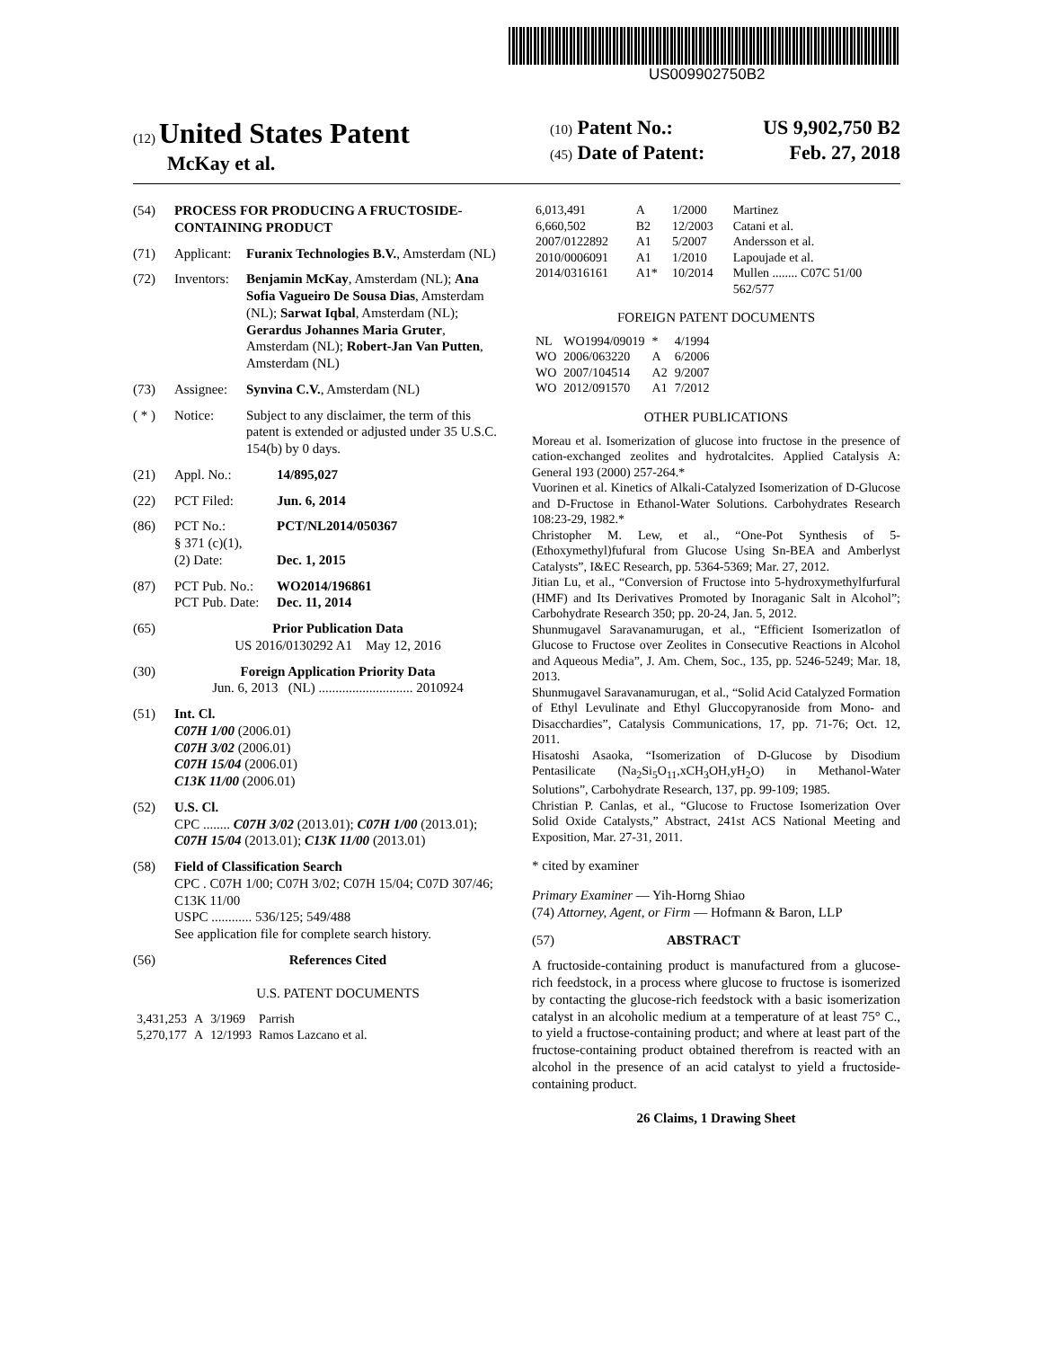US009902750B2
(12) United States Patent
McKay et al.
(10) Patent No.: US 9,902,750 B2
(45) Date of Patent: Feb. 27, 2018
(54) PROCESS FOR PRODUCING A FRUCTOSIDE-CONTAINING PRODUCT
(71) Applicant: Furanix Technologies B.V., Amsterdam (NL)
(72) Inventors: Benjamin McKay, Amsterdam (NL); Ana Sofia Vagueiro De Sousa Dias, Amsterdam (NL); Sarwat Iqbal, Amsterdam (NL); Gerardus Johannes Maria Gruter, Amsterdam (NL); Robert-Jan Van Putten, Amsterdam (NL)
(73) Assignee: Synvina C.V., Amsterdam (NL)
( * ) Notice: Subject to any disclaimer, the term of this patent is extended or adjusted under 35 U.S.C. 154(b) by 0 days.
(21) Appl. No.: 14/895,027
(22) PCT Filed: Jun. 6, 2014
(86) PCT No.:
§ 371 (c)(1),
(2) Date: PCT/NL2014/050367
Dec. 1, 2015
(87) PCT Pub. No.:
PCT Pub. Date: WO2014/196861
Dec. 11, 2014
(65) Prior Publication Data
US 2016/0130292 A1 May 12, 2016
(30) Foreign Application Priority Data
Jun. 6, 2013 (NL) ............................ 2010924
(51) Int. Cl.
C07H 1/00 (2006.01)
C07H 3/02 (2006.01)
C07H 15/04 (2006.01)
C13K 11/00 (2006.01)
(52) U.S. Cl.
CPC ........ C07H 3/02 (2013.01); C07H 1/00 (2013.01); C07H 15/04 (2013.01); C13K 11/00 (2013.01)
(58) Field of Classification Search
CPC . C07H 1/00; C07H 3/02; C07H 15/04; C07D 307/46; C13K 11/00
USPC ............ 536/125; 549/488
See application file for complete search history.
(56) References Cited
U.S. PATENT DOCUMENTS
| 3,431,253 | A | 3/1969 | Parrish |
| 5,270,177 | A | 12/1993 | Ramos Lazcano et al. |
| 6,013,491 | A | 1/2000 | Martinez |
| 6,660,502 | B2 | 12/2003 | Catani et al. |
| 2007/0122892 | A1 | 5/2007 | Andersson et al. |
| 2010/0006091 | A1 | 1/2010 | Lapoujade et al. |
| 2014/0316161 | A1* | 10/2014 | Mullen ........ C07C 51/00 562/577 |
FOREIGN PATENT DOCUMENTS
| NL | WO1994/09019 | * | 4/1994 |
| WO | 2006/063220 | A | 6/2006 |
| WO | 2007/104514 | A2 | 9/2007 |
| WO | 2012/091570 | A1 | 7/2012 |
OTHER PUBLICATIONS
Moreau et al. Isomerization of glucose into fructose in the presence of cation-exchanged zeolites and hydrotalcites. Applied Catalysis A: General 193 (2000) 257-264.*
Vuorinen et al. Kinetics of Alkali-Catalyzed Isomerization of D-Glucose and D-Fructose in Ethanol-Water Solutions. Carbohydrates Research 108:23-29, 1982.*
Christopher M. Lew, et al., “One-Pot Synthesis of 5-(Ethoxymethyl)fufural from Glucose Using Sn-BEA and Amberlyst Catalysts”, I&EC Research, pp. 5364-5369; Mar. 27, 2012.
Jitian Lu, et al., “Conversion of Fructose into 5-hydroxymethylfurfural (HMF) and Its Derivatives Promoted by Inoraganic Salt in Alcohol”; Carbohydrate Research 350; pp. 20-24, Jan. 5, 2012.
Shunmugavel Saravanamurugan, et al., “Efficient Isomerizatlon of Glucose to Fructose over Zeolites in Consecutive Reactions in Alcohol and Aqueous Media”, J. Am. Chem, Soc., 135, pp. 5246-5249; Mar. 18, 2013.
Shunmugavel Saravanamurugan, et al., “Solid Acid Catalyzed Formation of Ethyl Levulinate and Ethyl Gluccopyranoside from Mono- and Disacchardies”, Catalysis Communications, 17, pp. 71-76; Oct. 12, 2011.
Hisatoshi Asaoka, “Isomerization of D-Glucose by Disodium Pentasilicate (Na<sub>2</sub>Si<sub>5</sub>O<sub>11</sub>,xCH<sub>3</sub>OH,yH<sub>2</sub>O) in Methanol-Water Solutions”, Carbohydrate Research, 137, pp. 99-109; 1985.
Christian P. Canlas, et al., “Glucose to Fructose Isomerization Over Solid Oxide Catalysts,” Abstract, 241st ACS National Meeting and Exposition, Mar. 27-31, 2011.
* cited by examiner
Primary Examiner — Yih-Horng Shiao
(74) Attorney, Agent, or Firm — Hofmann & Baron, LLP
(57) ABSTRACT
A fructoside-containing product is manufactured from a glucose-rich feedstock, in a process where glucose to fructose is isomerized by contacting the glucose-rich feedstock with a basic isomerization catalyst in an alcoholic medium at a temperature of at least 75° C., to yield a fructose-containing product; and where at least part of the fructose-containing product obtained therefrom is reacted with an alcohol in the presence of an acid catalyst to yield a fructoside-containing product.
26 Claims, 1 Drawing Sheet